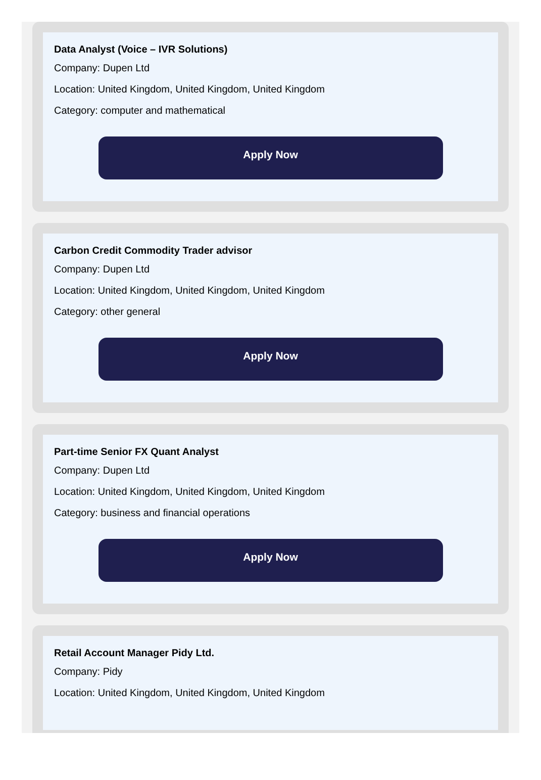Data Analyst (Voice – IVR Solutions)
Company: Dupen Ltd
Location: United Kingdom, United Kingdom, United Kingdom
Category: computer and mathematical
Apply Now
Carbon Credit Commodity Trader advisor
Company: Dupen Ltd
Location: United Kingdom, United Kingdom, United Kingdom
Category: other general
Apply Now
Part-time Senior FX Quant Analyst
Company: Dupen Ltd
Location: United Kingdom, United Kingdom, United Kingdom
Category: business and financial operations
Apply Now
Retail Account Manager Pidy Ltd.
Company: Pidy
Location: United Kingdom, United Kingdom, United Kingdom